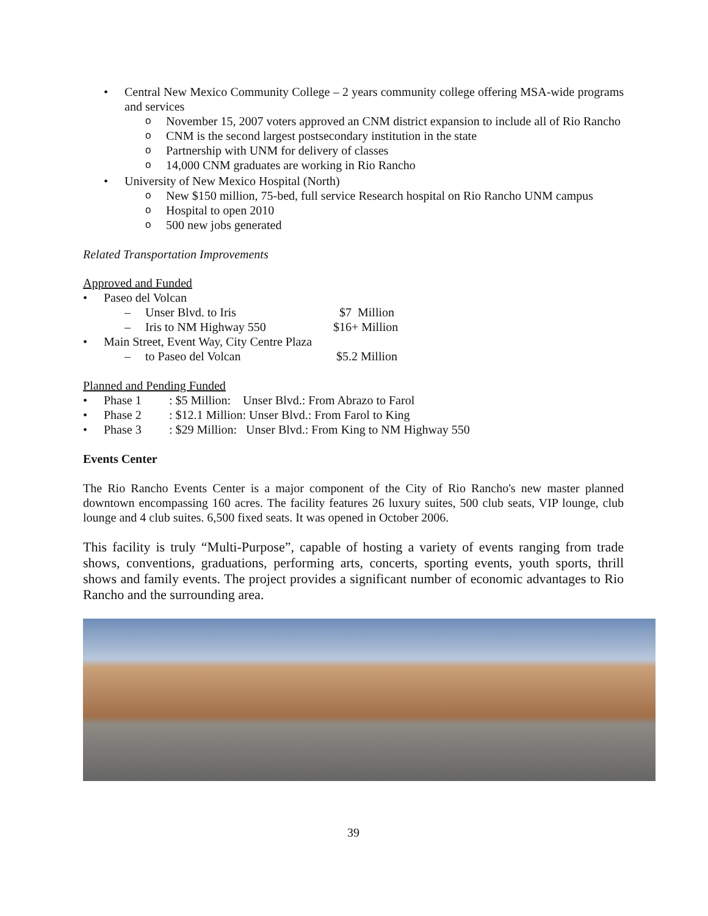•
Central New Mexico Community College – 2 years community college offering MSA-wide programs and services
o November 15, 2007 voters approved an CNM district expansion to include all of Rio Rancho
o CNM is the second largest postsecondary institution in the state
o Partnership with UNM for delivery of classes
o 14,000 CNM graduates are working in Rio Rancho
• University of New Mexico Hospital (North)
o New $150 million, 75-bed, full service Research hospital on Rio Rancho UNM campus
o Hospital to open 2010
o 500 new jobs generated
Related Transportation Improvements
Approved and Funded
• Paseo del Volcan
– Unser Blvd. to Iris $7 Million
– Iris to NM Highway 550 $16+ Million
• Main Street, Event Way, City Centre Plaza
– to Paseo del Volcan $5.2 Million
Planned and Pending Funded
• Phase 1 : $5 Million: Unser Blvd.: From Abrazo to Farol
• Phase 2 : $12.1 Million: Unser Blvd.: From Farol to King
• Phase 3 : $29 Million: Unser Blvd.: From King to NM Highway 550
Events Center
The Rio Rancho Events Center is a major component of the City of Rio Rancho's new master planned downtown encompassing 160 acres. The facility features 26 luxury suites, 500 club seats, VIP lounge, club lounge and 4 club suites. 6,500 fixed seats. It was opened in October 2006.
This facility is truly “Multi-Purpose”, capable of hosting a variety of events ranging from trade shows, conventions, graduations, performing arts, concerts, sporting events, youth sports, thrill shows and family events. The project provides a significant number of economic advantages to Rio Rancho and the surrounding area.
39